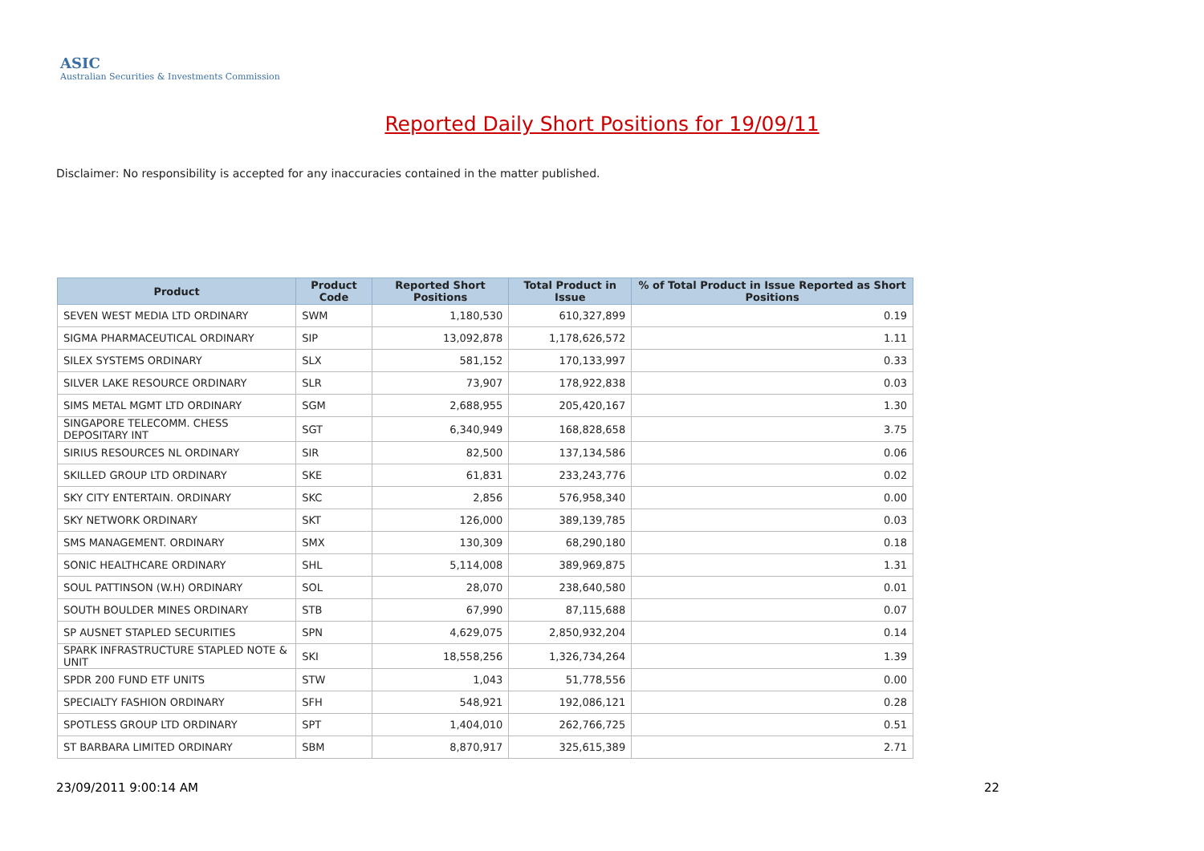ASIC
Australian Securities & Investments Commission
Reported Daily Short Positions for 19/09/11
Disclaimer: No responsibility is accepted for any inaccuracies contained in the matter published.
| Product | Product Code | Reported Short Positions | Total Product in Issue | % of Total Product in Issue Reported as Short Positions |
| --- | --- | --- | --- | --- |
| SEVEN WEST MEDIA LTD ORDINARY | SWM | 1,180,530 | 610,327,899 | 0.19 |
| SIGMA PHARMACEUTICAL ORDINARY | SIP | 13,092,878 | 1,178,626,572 | 1.11 |
| SILEX SYSTEMS ORDINARY | SLX | 581,152 | 170,133,997 | 0.33 |
| SILVER LAKE RESOURCE ORDINARY | SLR | 73,907 | 178,922,838 | 0.03 |
| SIMS METAL MGMT LTD ORDINARY | SGM | 2,688,955 | 205,420,167 | 1.30 |
| SINGAPORE TELECOMM. CHESS DEPOSITARY INT | SGT | 6,340,949 | 168,828,658 | 3.75 |
| SIRIUS RESOURCES NL ORDINARY | SIR | 82,500 | 137,134,586 | 0.06 |
| SKILLED GROUP LTD ORDINARY | SKE | 61,831 | 233,243,776 | 0.02 |
| SKY CITY ENTERTAIN. ORDINARY | SKC | 2,856 | 576,958,340 | 0.00 |
| SKY NETWORK ORDINARY | SKT | 126,000 | 389,139,785 | 0.03 |
| SMS MANAGEMENT. ORDINARY | SMX | 130,309 | 68,290,180 | 0.18 |
| SONIC HEALTHCARE ORDINARY | SHL | 5,114,008 | 389,969,875 | 1.31 |
| SOUL PATTINSON (W.H) ORDINARY | SOL | 28,070 | 238,640,580 | 0.01 |
| SOUTH BOULDER MINES ORDINARY | STB | 67,990 | 87,115,688 | 0.07 |
| SP AUSNET STAPLED SECURITIES | SPN | 4,629,075 | 2,850,932,204 | 0.14 |
| SPARK INFRASTRUCTURE STAPLED NOTE & UNIT | SKI | 18,558,256 | 1,326,734,264 | 1.39 |
| SPDR 200 FUND ETF UNITS | STW | 1,043 | 51,778,556 | 0.00 |
| SPECIALTY FASHION ORDINARY | SFH | 548,921 | 192,086,121 | 0.28 |
| SPOTLESS GROUP LTD ORDINARY | SPT | 1,404,010 | 262,766,725 | 0.51 |
| ST BARBARA LIMITED ORDINARY | SBM | 8,870,917 | 325,615,389 | 2.71 |
23/09/2011 9:00:14 AM 22